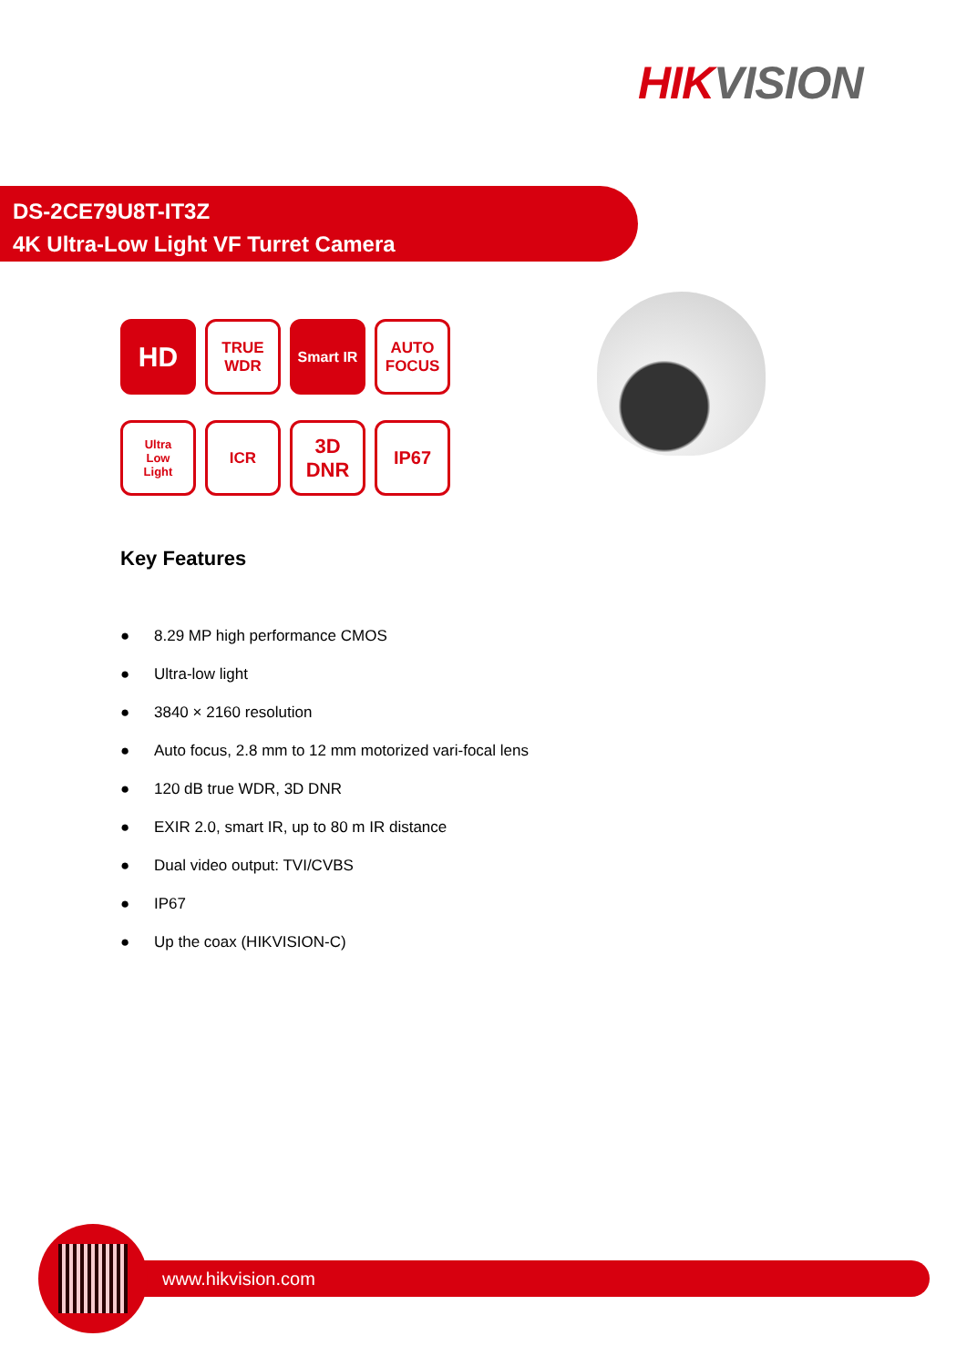HIK VISION
DS-2CE79U8T-IT3Z
4K Ultra-Low Light VF Turret Camera
HD
TRUE
WDR
Smart IR
AUTO
FOCUS
Ultra
Low
Light
ICR
3D
DNR
IP67
Key Features
● 8.29 MP high performance CMOS
● Ultra-low light
● 3840 × 2160 resolution
● Auto focus, 2.8 mm to 12 mm motorized vari-focal lens
● 120 dB true WDR, 3D DNR
● EXIR 2.0, smart IR, up to 80 m IR distance
● Dual video output: TVI/CVBS
● IP67
● Up the coax (HIKVISION-C)
www.hikvision.com